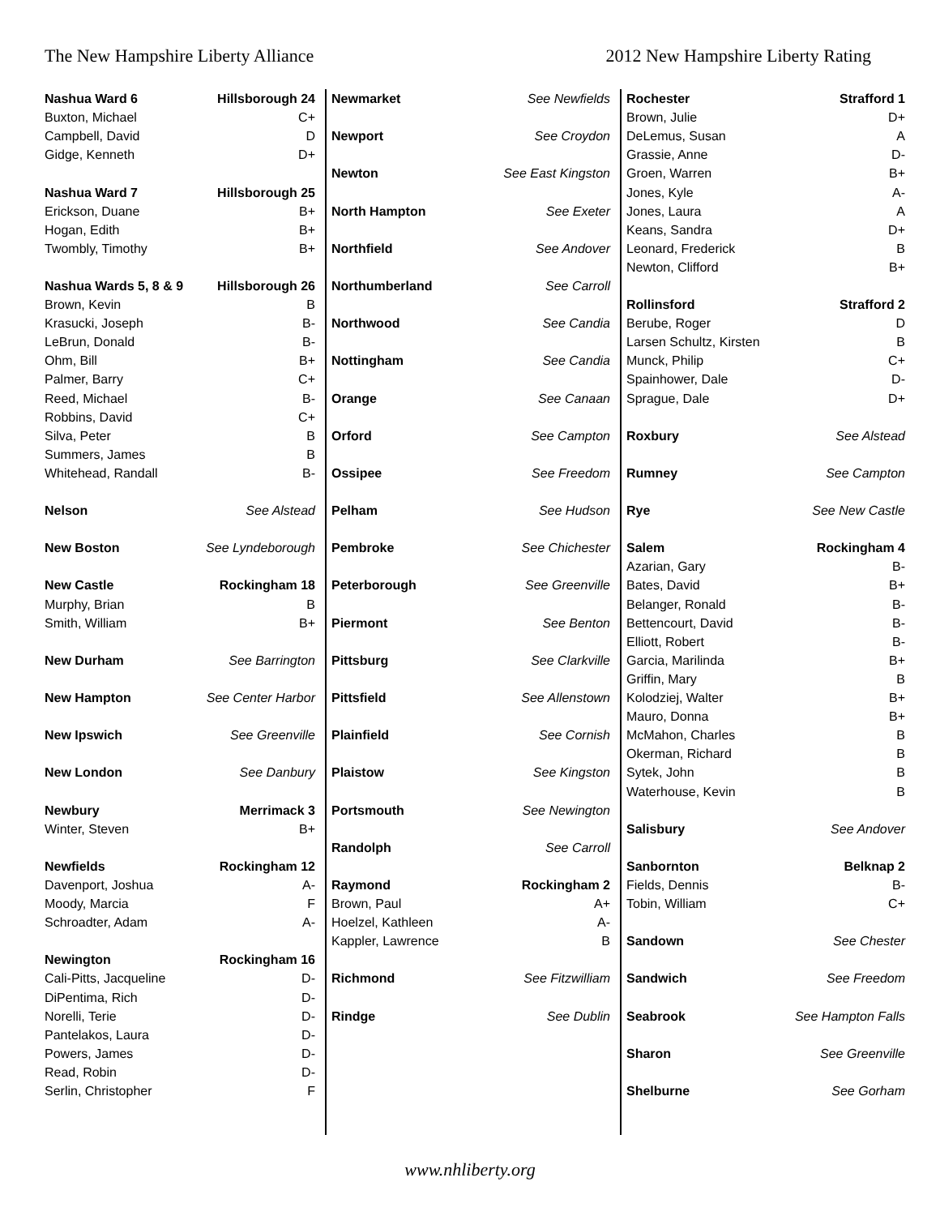The New Hampshire Liberty Alliance 2012 New Hampshire Liberty Rating
| Nashua Ward 6 | Hillsborough 24 |
| Buxton, Michael | C+ |
| Campbell, David | D |
| Gidge, Kenneth | D+ |
| Nashua Ward 7 | Hillsborough 25 |
| Erickson, Duane | B+ |
| Hogan, Edith | B+ |
| Twombly, Timothy | B+ |
| Nashua Wards 5, 8 & 9 | Hillsborough 26 |
| Brown, Kevin | B |
| Krasucki, Joseph | B- |
| LeBrun, Donald | B- |
| Ohm, Bill | B+ |
| Palmer, Barry | C+ |
| Reed, Michael | B- |
| Robbins, David | C+ |
| Silva, Peter | B |
| Summers, James | B |
| Whitehead, Randall | B- |
| Nelson | See Alstead |
| New Boston | See Lyndeborough |
| New Castle | Rockingham 18 |
| Murphy, Brian | B |
| Smith, William | B+ |
| New Durham | See Barrington |
| New Hampton | See Center Harbor |
| New Ipswich | See Greenville |
| New London | See Danbury |
| Newbury | Merrimack 3 |
| Winter, Steven | B+ |
| Newfields | Rockingham 12 |
| Davenport, Joshua | A- |
| Moody, Marcia | F |
| Schroadter, Adam | A- |
| Newington | Rockingham 16 |
| Cali-Pitts, Jacqueline | D- |
| DiPentima, Rich | D- |
| Norelli, Terie | D- |
| Pantelakos, Laura | D- |
| Powers, James | D- |
| Read, Robin | D- |
| Serlin, Christopher | F |
| Newmarket | See Newfields |
| Newport | See Croydon |
| Newton | See East Kingston |
| North Hampton | See Exeter |
| Northfield | See Andover |
| Northumberland | See Carroll |
| Northwood | See Candia |
| Nottingham | See Candia |
| Orange | See Canaan |
| Orford | See Campton |
| Ossipee | See Freedom |
| Pelham | See Hudson |
| Pembroke | See Chichester |
| Peterborough | See Greenville |
| Piermont | See Benton |
| Pittsburg | See Clarkville |
| Pittsfield | See Allenstown |
| Plainfield | See Cornish |
| Plaistow | See Kingston |
| Portsmouth | See Newington |
| Randolph | See Carroll |
| Raymond | Rockingham 2 |
| Brown, Paul | A+ |
| Hoelzel, Kathleen | A- |
| Kappler, Lawrence | B |
| Richmond | See Fitzwilliam |
| Rindge | See Dublin |
| Rochester | Strafford 1 |
| Brown, Julie | D+ |
| DeLemus, Susan | A |
| Grassie, Anne | D- |
| Groen, Warren | B+ |
| Jones, Kyle | A- |
| Jones, Laura | A |
| Keans, Sandra | D+ |
| Leonard, Frederick | B |
| Newton, Clifford | B+ |
| Rollinsford | Strafford 2 |
| Berube, Roger | D |
| Larsen Schultz, Kirsten | B |
| Munck, Philip | C+ |
| Spainhower, Dale | D- |
| Sprague, Dale | D+ |
| Roxbury | See Alstead |
| Rumney | See Campton |
| Rye | See New Castle |
| Salem | Rockingham 4 |
| Azarian, Gary | B- |
| Bates, David | B+ |
| Belanger, Ronald | B- |
| Bettencourt, David | B- |
| Elliott, Robert | B- |
| Garcia, Marilinda | B+ |
| Griffin, Mary | B |
| Kolodziej, Walter | B+ |
| Mauro, Donna | B+ |
| McMahon, Charles | B |
| Okerman, Richard | B |
| Sytek, John | B |
| Waterhouse, Kevin | B |
| Salisbury | See Andover |
| Sanbornton | Belknap 2 |
| Fields, Dennis | B- |
| Tobin, William | C+ |
| Sandown | See Chester |
| Sandwich | See Freedom |
| Seabrook | See Hampton Falls |
| Sharon | See Greenville |
| Shelburne | See Gorham |
www.nhliberty.org